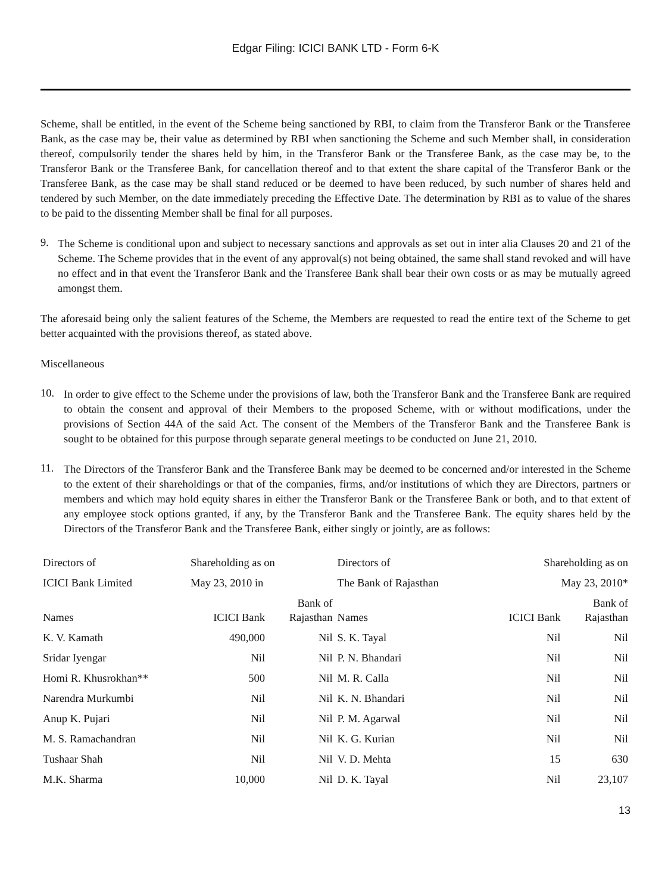Edgar Filing: ICICI BANK LTD - Form 6-K
Scheme, shall be entitled, in the event of the Scheme being sanctioned by RBI, to claim from the Transferor Bank or the Transferee Bank, as the case may be, their value as determined by RBI when sanctioning the Scheme and such Member shall, in consideration thereof, compulsorily tender the shares held by him, in the Transferor Bank or the Transferee Bank, as the case may be, to the Transferor Bank or the Transferee Bank, for cancellation thereof and to that extent the share capital of the Transferor Bank or the Transferee Bank, as the case may be shall stand reduced or be deemed to have been reduced, by such number of shares held and tendered by such Member, on the date immediately preceding the Effective Date. The determination by RBI as to value of the shares to be paid to the dissenting Member shall be final for all purposes.
9.
The Scheme is conditional upon and subject to necessary sanctions and approvals as set out in inter alia Clauses 20 and 21 of the Scheme. The Scheme provides that in the event of any approval(s) not being obtained, the same shall stand revoked and will have no effect and in that event the Transferor Bank and the Transferee Bank shall bear their own costs or as may be mutually agreed amongst them.
The aforesaid being only the salient features of the Scheme, the Members are requested to read the entire text of the Scheme to get better acquainted with the provisions thereof, as stated above.
Miscellaneous
10.
In order to give effect to the Scheme under the provisions of law, both the Transferor Bank and the Transferee Bank are required to obtain the consent and approval of their Members to the proposed Scheme, with or without modifications, under the provisions of Section 44A of the said Act. The consent of the Members of the Transferor Bank and the Transferee Bank is sought to be obtained for this purpose through separate general meetings to be conducted on June 21, 2010.
11.
The Directors of the Transferor Bank and the Transferee Bank may be deemed to be concerned and/or interested in the Scheme to the extent of their shareholdings or that of the companies, firms, and/or institutions of which they are Directors, partners or members and which may hold equity shares in either the Transferor Bank or the Transferee Bank or both, and to that extent of any employee stock options granted, if any, by the Transferor Bank and the Transferee Bank. The equity shares held by the Directors of the Transferor Bank and the Transferee Bank, either singly or jointly, are as follows:
| Directors of | Shareholding as on | | Directors of | Shareholding as on | |
| --- | --- | --- | --- | --- | --- |
| ICICI Bank Limited | May 23, 2010 in | | The Bank of Rajasthan | May 23, 2010* | |
| Names | ICICI Bank | Bank of Rajasthan | Names | ICICI Bank | Bank of Rajasthan |
| K. V. Kamath | 490,000 | Nil | S. K. Tayal | Nil | Nil |
| Sridar Iyengar | Nil | Nil | P. N. Bhandari | Nil | Nil |
| Homi R. Khusrokhan** | 500 | Nil | M. R. Calla | Nil | Nil |
| Narendra Murkumbi | Nil | Nil | K. N. Bhandari | Nil | Nil |
| Anup K. Pujari | Nil | Nil | P. M. Agarwal | Nil | Nil |
| M. S. Ramachandran | Nil | Nil | K. G. Kurian | Nil | Nil |
| Tushaar Shah | Nil | Nil | V. D. Mehta | 15 | 630 |
| M.K. Sharma | 10,000 | Nil | D. K. Tayal | Nil | 23,107 |
13